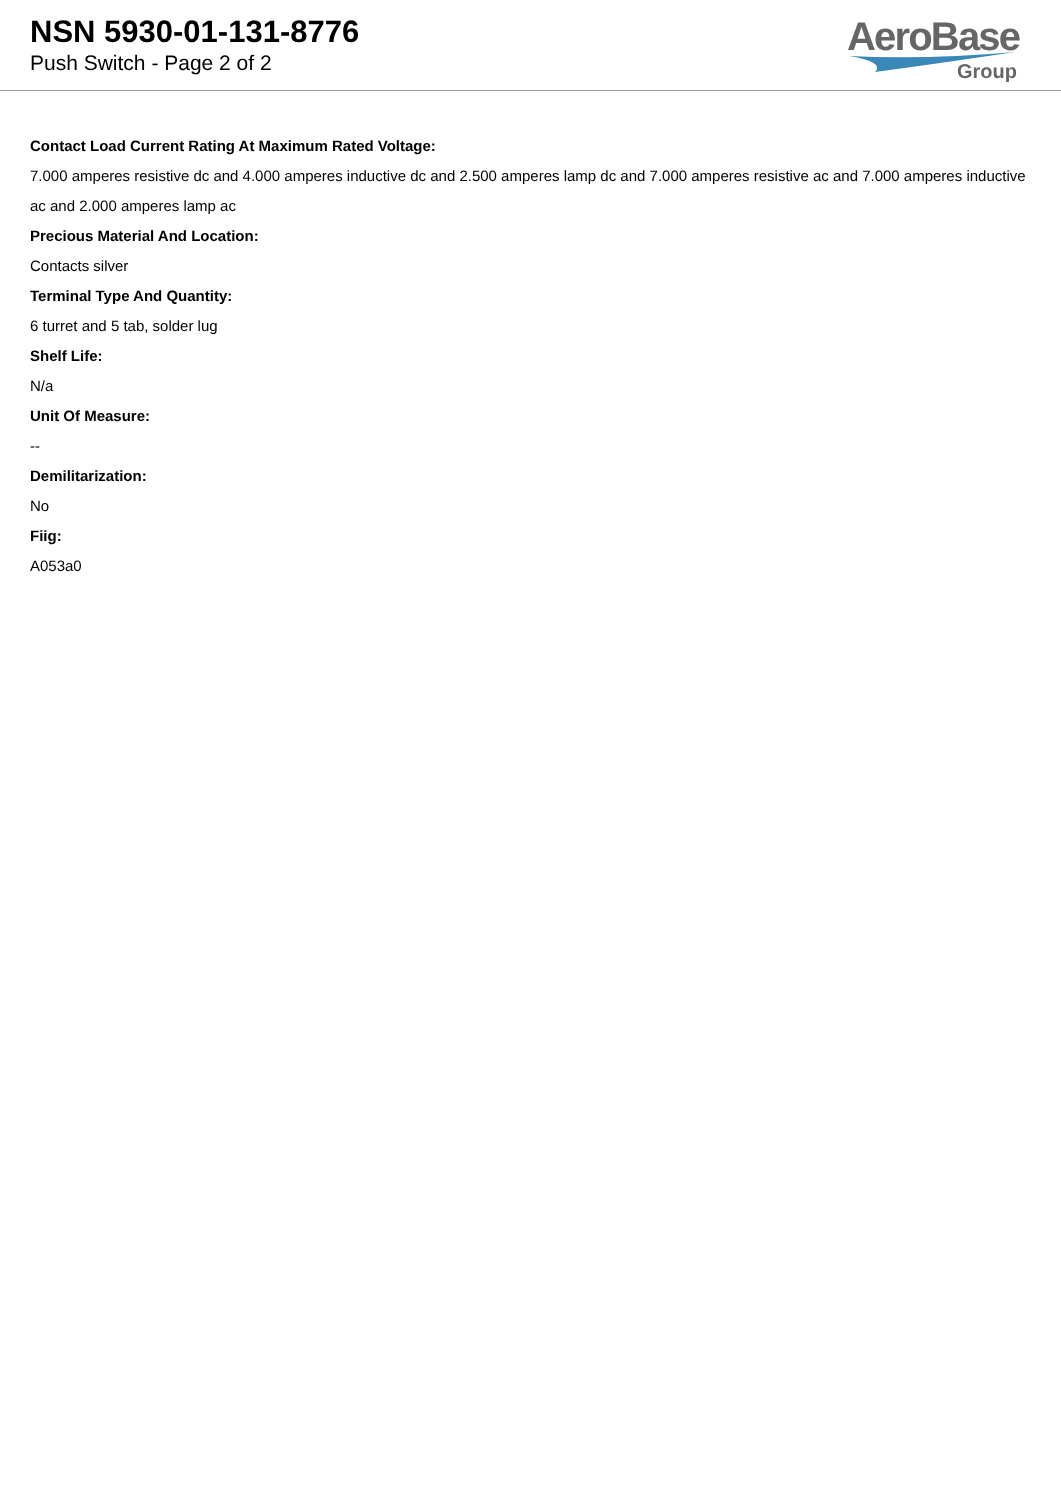NSN 5930-01-131-8776
Push Switch - Page 2 of 2
AeroBase
Group
Contact Load Current Rating At Maximum Rated Voltage:
7.000 amperes resistive dc and 4.000 amperes inductive dc and 2.500 amperes lamp dc and 7.000 amperes resistive ac and 7.000 amperes inductive ac and 2.000 amperes lamp ac
Precious Material And Location:
Contacts silver
Terminal Type And Quantity:
6 turret and 5 tab, solder lug
Shelf Life:
N/a
Unit Of Measure:
--
Demilitarization:
No
Fiig:
A053a0